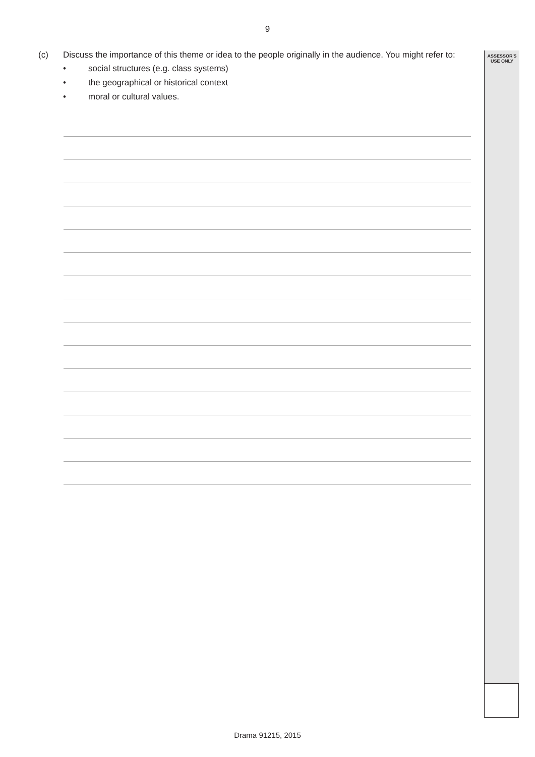9
ASSESSOR'S
USE ONLY
(c)
Discuss the importance of this theme or idea to the people originally in the audience. You might refer to:
• social structures (e.g. class systems)
• the geographical or historical context
• moral or cultural values.
Drama 91215, 2015